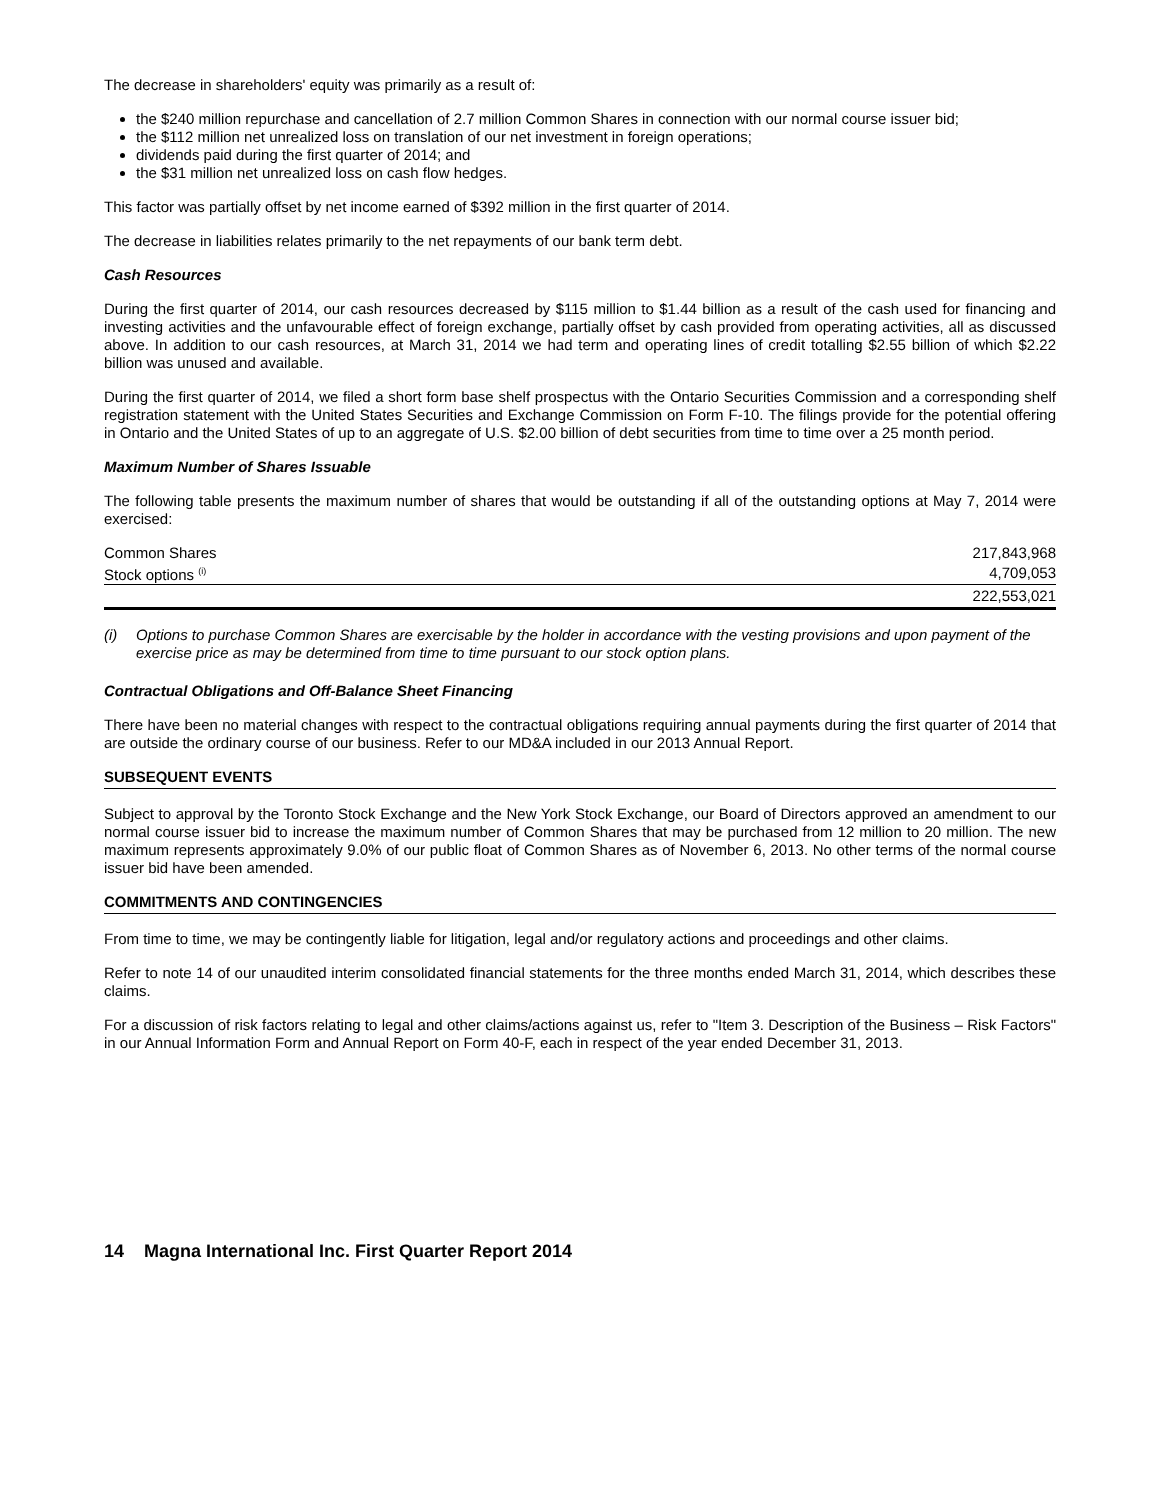The decrease in shareholders' equity was primarily as a result of:
the $240 million repurchase and cancellation of 2.7 million Common Shares in connection with our normal course issuer bid;
the $112 million net unrealized loss on translation of our net investment in foreign operations;
dividends paid during the first quarter of 2014; and
the $31 million net unrealized loss on cash flow hedges.
This factor was partially offset by net income earned of $392 million in the first quarter of 2014.
The decrease in liabilities relates primarily to the net repayments of our bank term debt.
Cash Resources
During the first quarter of 2014, our cash resources decreased by $115 million to $1.44 billion as a result of the cash used for financing and investing activities and the unfavourable effect of foreign exchange, partially offset by cash provided from operating activities, all as discussed above. In addition to our cash resources, at March 31, 2014 we had term and operating lines of credit totalling $2.55 billion of which $2.22 billion was unused and available.
During the first quarter of 2014, we filed a short form base shelf prospectus with the Ontario Securities Commission and a corresponding shelf registration statement with the United States Securities and Exchange Commission on Form F-10. The filings provide for the potential offering in Ontario and the United States of up to an aggregate of U.S. $2.00 billion of debt securities from time to time over a 25 month period.
Maximum Number of Shares Issuable
The following table presents the maximum number of shares that would be outstanding if all of the outstanding options at May 7, 2014 were exercised:
| Common Shares | 217,843,968 |
| Stock options <sup>(i)</sup> | 4,709,053 |
| | 222,553,021 |
(i) Options to purchase Common Shares are exercisable by the holder in accordance with the vesting provisions and upon payment of the exercise price as may be determined from time to time pursuant to our stock option plans.
Contractual Obligations and Off-Balance Sheet Financing
There have been no material changes with respect to the contractual obligations requiring annual payments during the first quarter of 2014 that are outside the ordinary course of our business. Refer to our MD&A included in our 2013 Annual Report.
SUBSEQUENT EVENTS
Subject to approval by the Toronto Stock Exchange and the New York Stock Exchange, our Board of Directors approved an amendment to our normal course issuer bid to increase the maximum number of Common Shares that may be purchased from 12 million to 20 million. The new maximum represents approximately 9.0% of our public float of Common Shares as of November 6, 2013. No other terms of the normal course issuer bid have been amended.
COMMITMENTS AND CONTINGENCIES
From time to time, we may be contingently liable for litigation, legal and/or regulatory actions and proceedings and other claims.
Refer to note 14 of our unaudited interim consolidated financial statements for the three months ended March 31, 2014, which describes these claims.
For a discussion of risk factors relating to legal and other claims/actions against us, refer to "Item 3. Description of the Business – Risk Factors" in our Annual Information Form and Annual Report on Form 40-F, each in respect of the year ended December 31, 2013.
14 Magna International Inc. First Quarter Report 2014